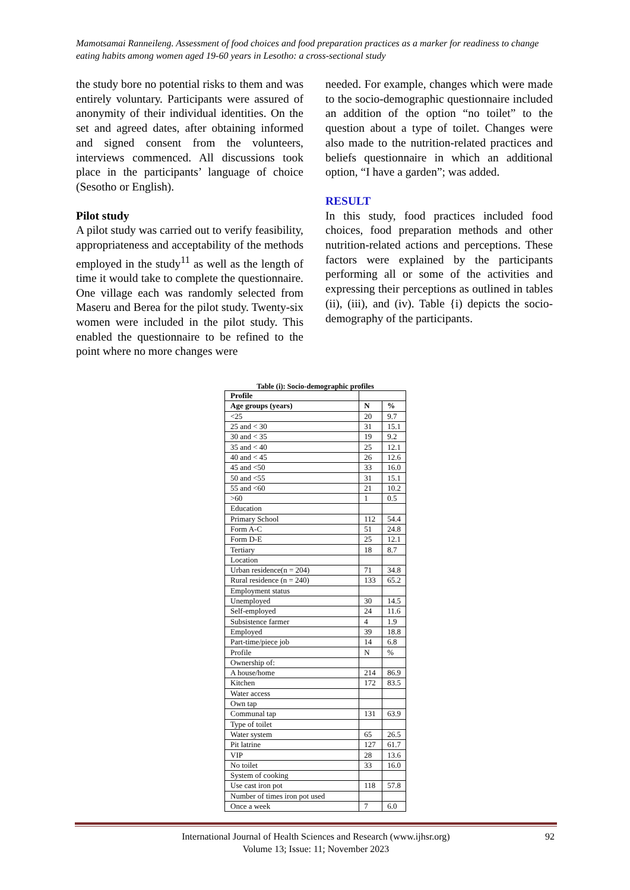Mamotsamai Ranneileng. Assessment of food choices and food preparation practices as a marker for readiness to change eating habits among women aged 19-60 years in Lesotho: a cross-sectional study
the study bore no potential risks to them and was entirely voluntary. Participants were assured of anonymity of their individual identities. On the set and agreed dates, after obtaining informed and signed consent from the volunteers, interviews commenced. All discussions took place in the participants’ language of choice (Sesotho or English).
Pilot study
A pilot study was carried out to verify feasibility, appropriateness and acceptability of the methods employed in the study<sup>11</sup> as well as the length of time it would take to complete the questionnaire. One village each was randomly selected from Maseru and Berea for the pilot study. Twenty-six women were included in the pilot study. This enabled the questionnaire to be refined to the point where no more changes were
needed. For example, changes which were made to the socio-demographic questionnaire included an addition of the option “no toilet” to the question about a type of toilet. Changes were also made to the nutrition-related practices and beliefs questionnaire in which an additional option, “I have a garden”; was added.
RESULT
In this study, food practices included food choices, food preparation methods and other nutrition-related actions and perceptions. These factors were explained by the participants performing all or some of the activities and expressing their perceptions as outlined in tables (ii), (iii), and (iv). Table {i) depicts the socio-demography of the participants.
Table (i): Socio-demographic profiles
| Profile | | |
| Age groups (years) | N | % |
| <25 | 20 | 9.7 |
| 25 and < 30 | 31 | 15.1 |
| 30 and < 35 | 19 | 9.2 |
| 35 and < 40 | 25 | 12.1 |
| 40 and < 45 | 26 | 12.6 |
| 45 and <50 | 33 | 16.0 |
| 50 and <55 | 31 | 15.1 |
| 55 and <60 | 21 | 10.2 |
| >60 | 1 | 0.5 |
| Education | | |
| Primary School | 112 | 54.4 |
| Form A-C | 51 | 24.8 |
| Form D-E | 25 | 12.1 |
| Tertiary | 18 | 8.7 |
| Location | | |
| Urban residence(n = 204) | 71 | 34.8 |
| Rural residence (n = 240) | 133 | 65.2 |
| Employment status | | |
| Unemployed | 30 | 14.5 |
| Self-employed | 24 | 11.6 |
| Subsistence farmer | 4 | 1.9 |
| Employed | 39 | 18.8 |
| Part-time/piece job | 14 | 6.8 |
| Profile | N | % |
| Ownership of: | | |
| A house/home | 214 | 86.9 |
| Kitchen | 172 | 83.5 |
| Water access | | |
| Own tap | | |
| Communal tap | 131 | 63.9 |
| Type of toilet | | |
| Water system | 65 | 26.5 |
| Pit latrine | 127 | 61.7 |
| VIP | 28 | 13.6 |
| No toilet | 33 | 16.0 |
| System of cooking | | |
| Use cast iron pot | 118 | 57.8 |
| Number of times iron pot used | | |
| Once a week | 7 | 6.0 |
International Journal of Health Sciences and Research (www.ijhsr.org)
Volume 13; Issue: 11; November 2023
92